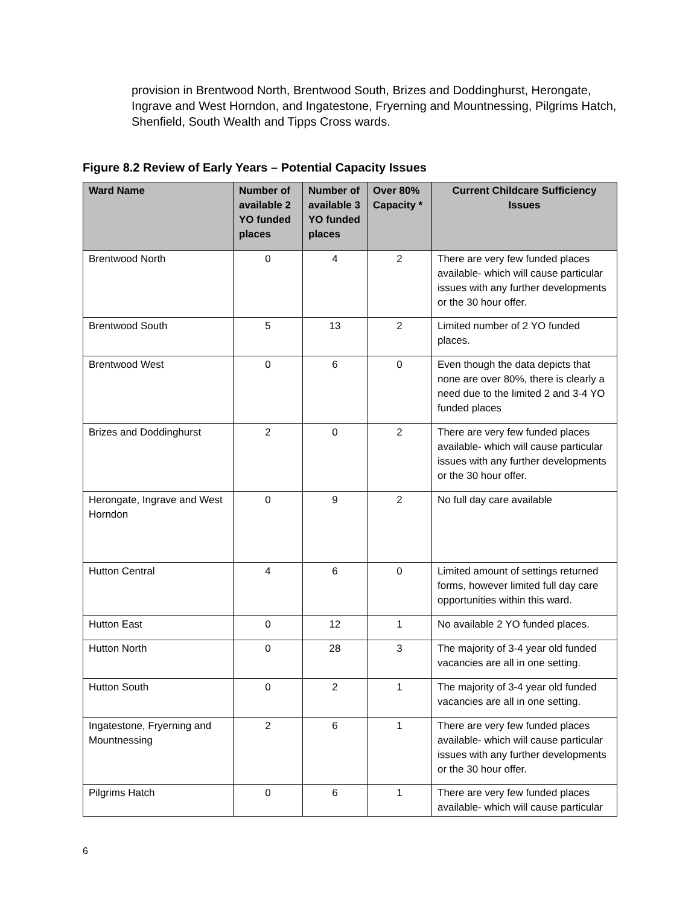provision in Brentwood North, Brentwood South, Brizes and Doddinghurst, Herongate, Ingrave and West Horndon, and Ingatestone, Fryerning and Mountnessing, Pilgrims Hatch, Shenfield, South Wealth and Tipps Cross wards.
Figure 8.2 Review of Early Years – Potential Capacity Issues
| Ward Name | Number of available 2 YO funded places | Number of available 3 YO funded places | Over 80% Capacity * | Current Childcare Sufficiency Issues |
| --- | --- | --- | --- | --- |
| Brentwood North | 0 | 4 | 2 | There are very few funded places available- which will cause particular issues with any further developments or the 30 hour offer. |
| Brentwood South | 5 | 13 | 2 | Limited number of 2 YO funded places. |
| Brentwood West | 0 | 6 | 0 | Even though the data depicts that none are over 80%, there is clearly a need due to the limited 2 and 3-4 YO funded places |
| Brizes and Doddinghurst | 2 | 0 | 2 | There are very few funded places available- which will cause particular issues with any further developments or the 30 hour offer. |
| Herongate, Ingrave and West Horndon | 0 | 9 | 2 | No full day care available |
| Hutton Central | 4 | 6 | 0 | Limited amount of settings returned forms, however limited full day care opportunities within this ward. |
| Hutton East | 0 | 12 | 1 | No available 2 YO funded places. |
| Hutton North | 0 | 28 | 3 | The majority of 3-4 year old funded vacancies are all in one setting. |
| Hutton South | 0 | 2 | 1 | The majority of 3-4 year old funded vacancies are all in one setting. |
| Ingatestone, Fryerning and Mountnessing | 2 | 6 | 1 | There are very few funded places available- which will cause particular issues with any further developments or the 30 hour offer. |
| Pilgrims Hatch | 0 | 6 | 1 | There are very few funded places available- which will cause particular |
6